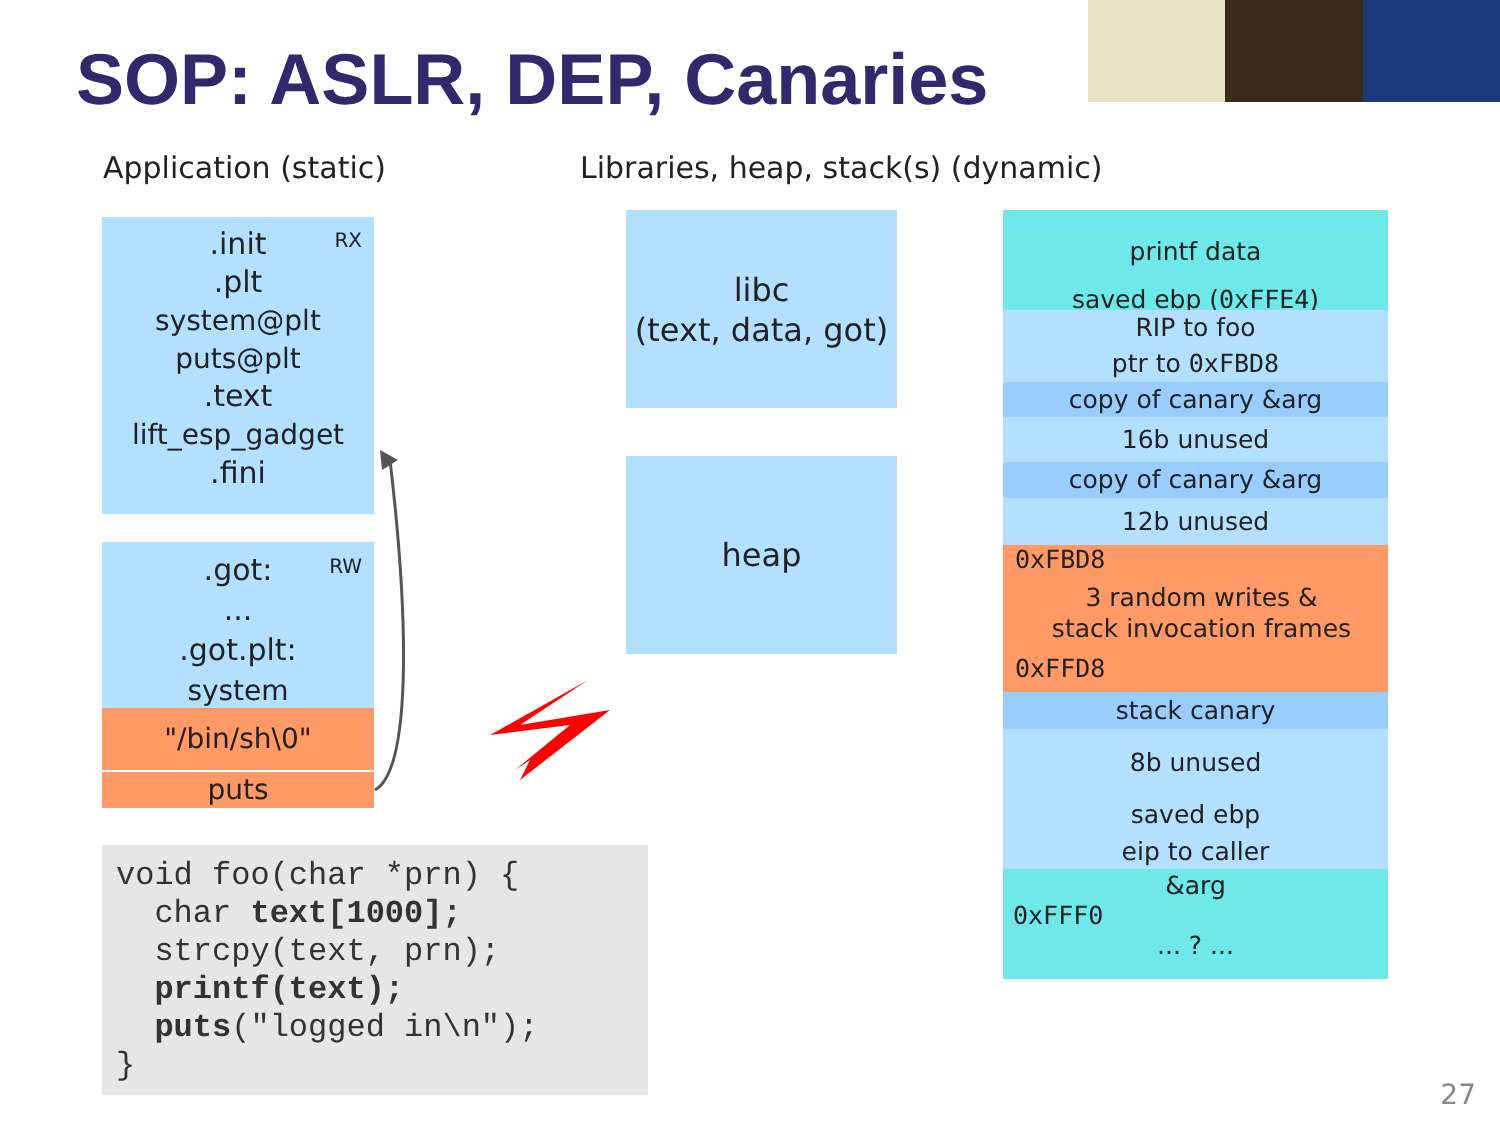SOP: ASLR, DEP, Canaries
Application (static)
Libraries, heap, stack(s) (dynamic)
RX.init
.plt
system@plt
puts@plt
.text
lift_esp_gadget
.fini
RW.got:
...
.got.plt:
system
"/bin/sh\0"
puts
libc
(text, data, got)
heap
void foo(char *prn) { char text[1000]; strcpy(text, prn); printf(text); puts("logged in\n"); }
printf data
saved ebp (0xFFE4)
RIP to foo
ptr to 0xFBD8
copy of canary &arg
16b unused
copy of canary &arg
12b unused
0xFBD8
3 random writes &
stack invocation frames
0xFFD8
stack canary
8b unused
saved ebp
eip to caller
&arg
0xFFF0
... ? ...
27